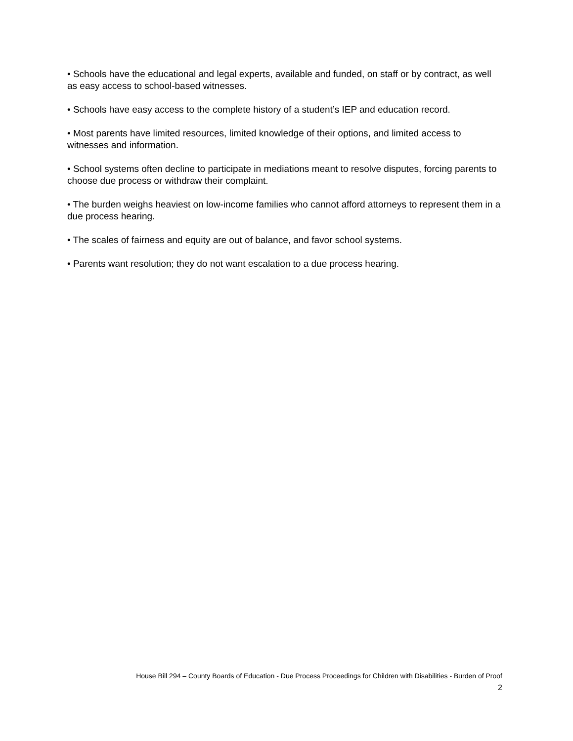• Schools have the educational and legal experts, available and funded, on staff or by contract, as well as easy access to school-based witnesses.
• Schools have easy access to the complete history of a student’s IEP and education record.
• Most parents have limited resources, limited knowledge of their options, and limited access to witnesses and information.
• School systems often decline to participate in mediations meant to resolve disputes, forcing parents to choose due process or withdraw their complaint.
• The burden weighs heaviest on low-income families who cannot afford attorneys to represent them in a due process hearing.
• The scales of fairness and equity are out of balance, and favor school systems.
• Parents want resolution; they do not want escalation to a due process hearing.
House Bill 294 – County Boards of Education - Due Process Proceedings for Children with Disabilities - Burden of Proof
2